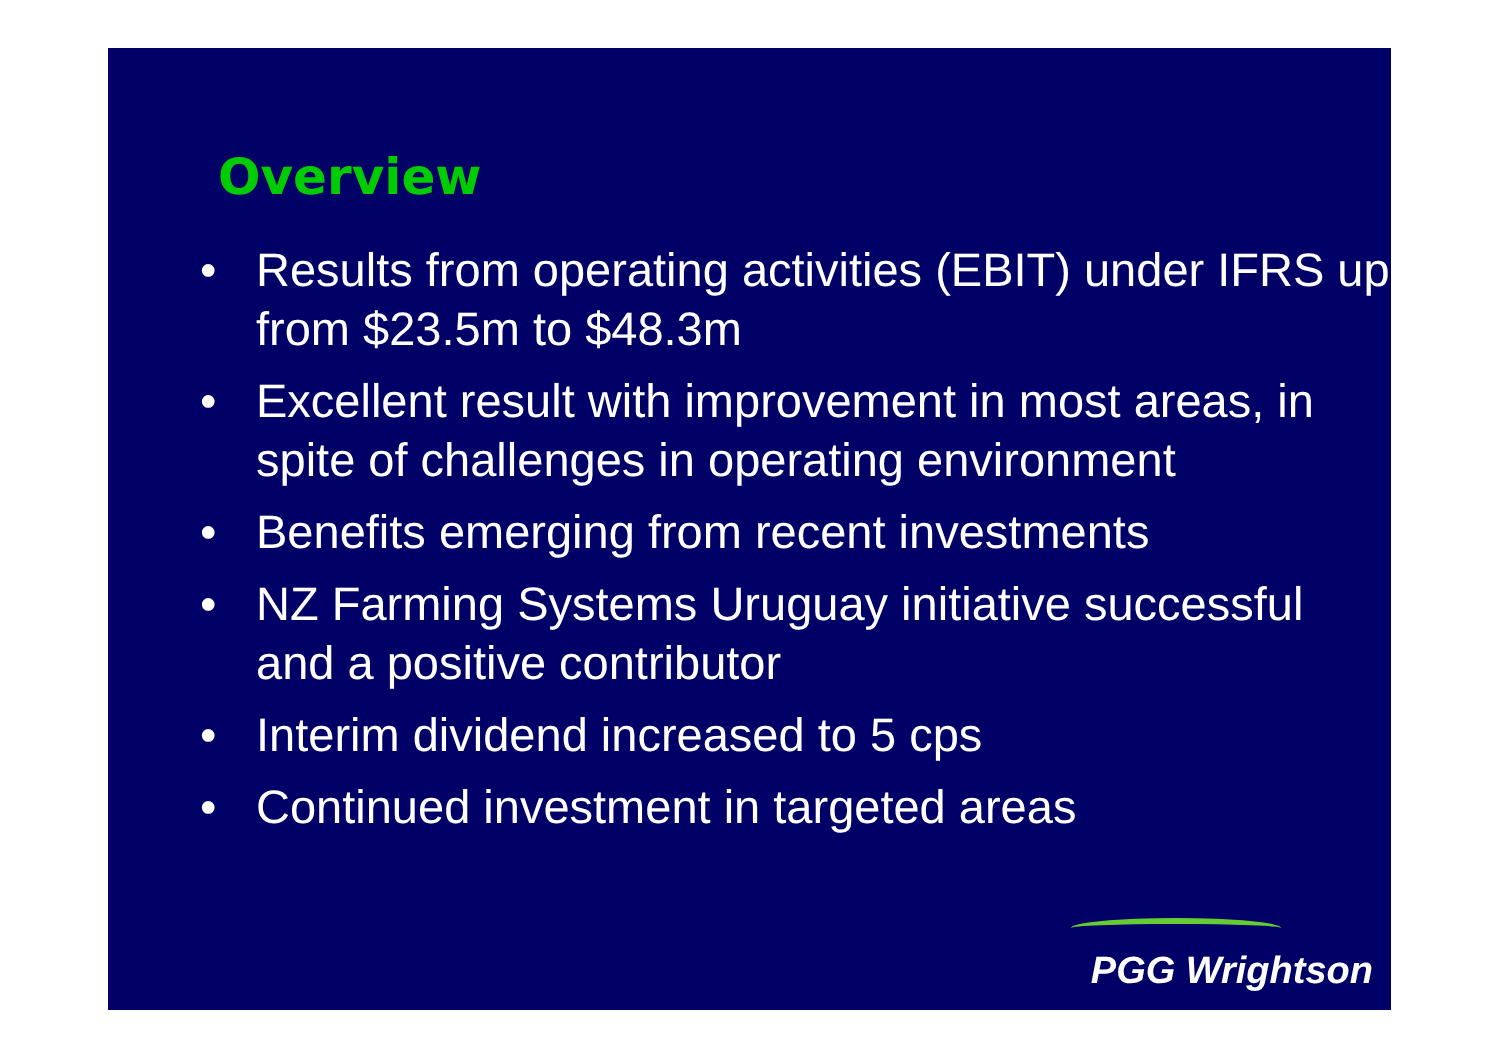Overview
• Results from operating activities (EBIT) under IFRS up from $23.5m to $48.3m
• Excellent result with improvement in most areas, in spite of challenges in operating environment
• Benefits emerging from recent investments
• NZ Farming Systems Uruguay initiative successful and a positive contributor
• Interim dividend increased to 5 cps
• Continued investment in targeted areas
PGG Wrightson